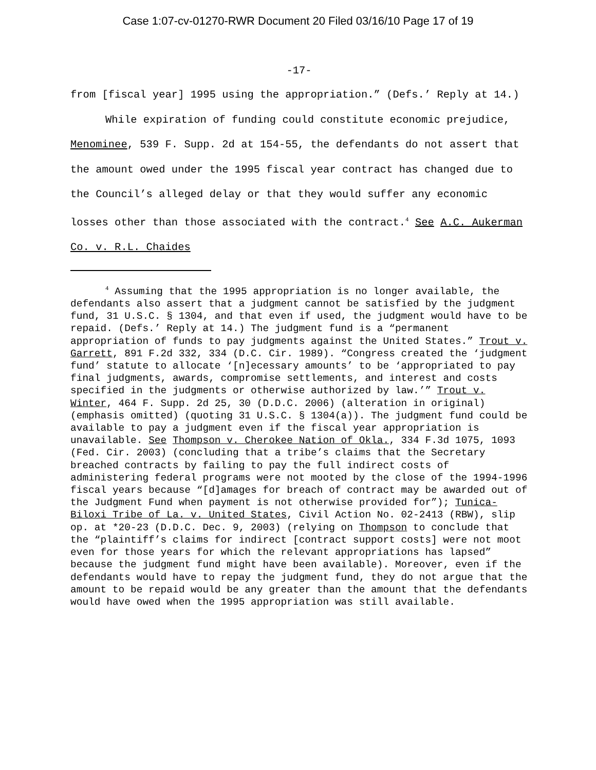Case 1:07-cv-01270-RWR Document 20 Filed 03/16/10 Page 17 of 19
-17-
from [fiscal year] 1995 using the appropriation.” (Defs.’ Reply at 14.)
While expiration of funding could constitute economic prejudice, Menominee, 539 F. Supp. 2d at 154-55, the defendants do not assert that the amount owed under the 1995 fiscal year contract has changed due to the Council’s alleged delay or that they would suffer any economic losses other than those associated with the contract.<sup>4</sup> See A.C. Aukerman Co. v. R.L. Chaides
<sup>4</sup> Assuming that the 1995 appropriation is no longer available, the defendants also assert that a judgment cannot be satisfied by the judgment fund, 31 U.S.C. § 1304, and that even if used, the judgment would have to be repaid. (Defs.’ Reply at 14.) The judgment fund is a “permanent appropriation of funds to pay judgments against the United States.” Trout v. Garrett, 891 F.2d 332, 334 (D.C. Cir. 1989). “Congress created the ‘judgment fund’ statute to allocate ‘[n]ecessary amounts’ to be ‘appropriated to pay final judgments, awards, compromise settlements, and interest and costs specified in the judgments or otherwise authorized by law.’” Trout v. Winter, 464 F. Supp. 2d 25, 30 (D.D.C. 2006) (alteration in original) (emphasis omitted) (quoting 31 U.S.C. § 1304(a)). The judgment fund could be available to pay a judgment even if the fiscal year appropriation is unavailable. See Thompson v. Cherokee Nation of Okla., 334 F.3d 1075, 1093 (Fed. Cir. 2003) (concluding that a tribe’s claims that the Secretary breached contracts by failing to pay the full indirect costs of administering federal programs were not mooted by the close of the 1994-1996 fiscal years because “[d]amages for breach of contract may be awarded out of the Judgment Fund when payment is not otherwise provided for”); Tunica-Biloxi Tribe of La. v. United States, Civil Action No. 02-2413 (RBW), slip op. at *20-23 (D.D.C. Dec. 9, 2003) (relying on Thompson to conclude that the “plaintiff’s claims for indirect [contract support costs] were not moot even for those years for which the relevant appropriations has lapsed” because the judgment fund might have been available). Moreover, even if the defendants would have to repay the judgment fund, they do not argue that the amount to be repaid would be any greater than the amount that the defendants would have owed when the 1995 appropriation was still available.